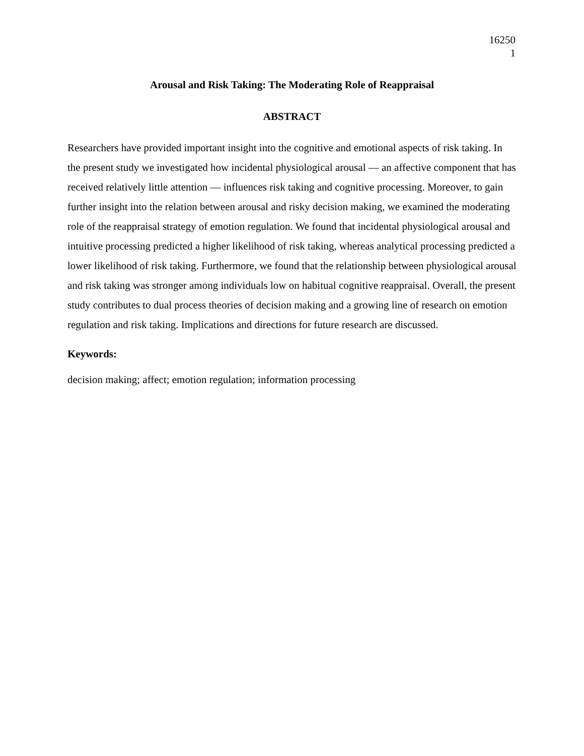16250
1
Arousal and Risk Taking: The Moderating Role of Reappraisal
ABSTRACT
Researchers have provided important insight into the cognitive and emotional aspects of risk taking. In the present study we investigated how incidental physiological arousal — an affective component that has received relatively little attention — influences risk taking and cognitive processing. Moreover, to gain further insight into the relation between arousal and risky decision making, we examined the moderating role of the reappraisal strategy of emotion regulation. We found that incidental physiological arousal and intuitive processing predicted a higher likelihood of risk taking, whereas analytical processing predicted a lower likelihood of risk taking. Furthermore, we found that the relationship between physiological arousal and risk taking was stronger among individuals low on habitual cognitive reappraisal. Overall, the present study contributes to dual process theories of decision making and a growing line of research on emotion regulation and risk taking. Implications and directions for future research are discussed.
Keywords:
decision making; affect; emotion regulation; information processing